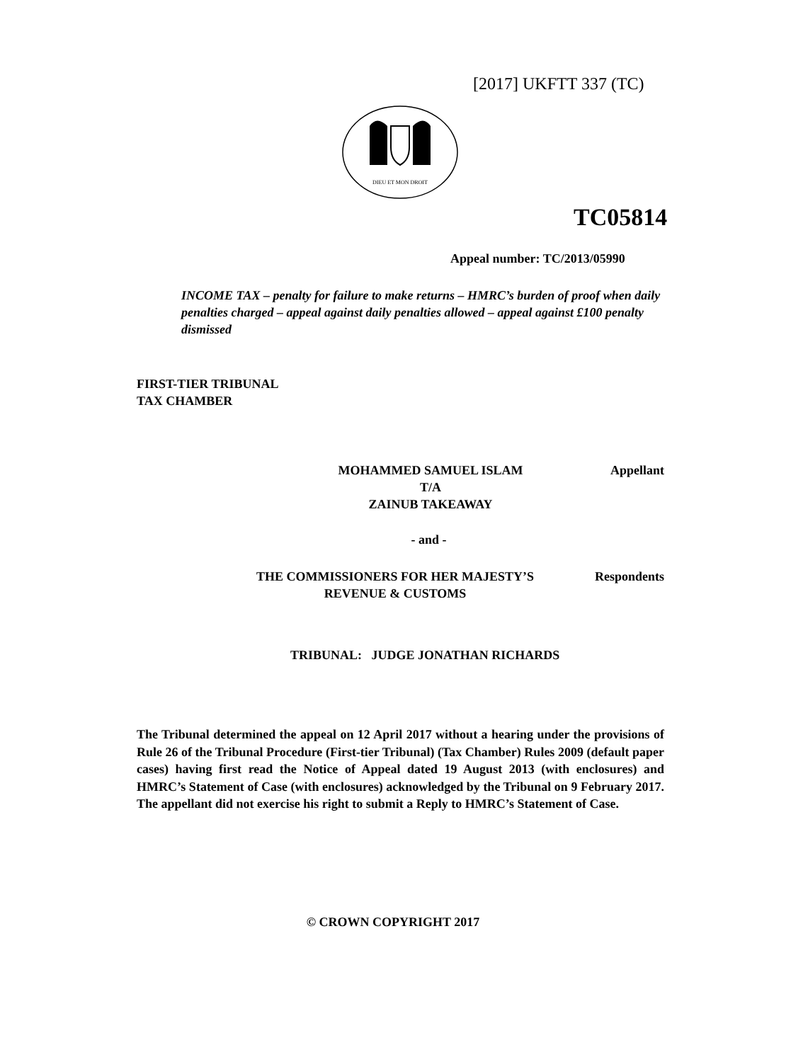[2017] UKFTT 337 (TC)
DIEU ET MON DROIT
TC05814
Appeal number: TC/2013/05990
INCOME TAX – penalty for failure to make returns – HMRC’s burden of proof when daily penalties charged – appeal against daily penalties allowed – appeal against £100 penalty dismissed
FIRST-TIER TRIBUNAL
TAX CHAMBER
Appellant
MOHAMMED SAMUEL ISLAM
T/A
ZAINUB TAKEAWAY
- and -
Respondents
THE COMMISSIONERS FOR HER MAJESTY’S
REVENUE & CUSTOMS
TRIBUNAL: JUDGE JONATHAN RICHARDS
The Tribunal determined the appeal on 12 April 2017 without a hearing under the provisions of Rule 26 of the Tribunal Procedure (First-tier Tribunal) (Tax Chamber) Rules 2009 (default paper cases) having first read the Notice of Appeal dated 19 August 2013 (with enclosures) and HMRC’s Statement of Case (with enclosures) acknowledged by the Tribunal on 9 February 2017. The appellant did not exercise his right to submit a Reply to HMRC’s Statement of Case.
© CROWN COPYRIGHT 2017